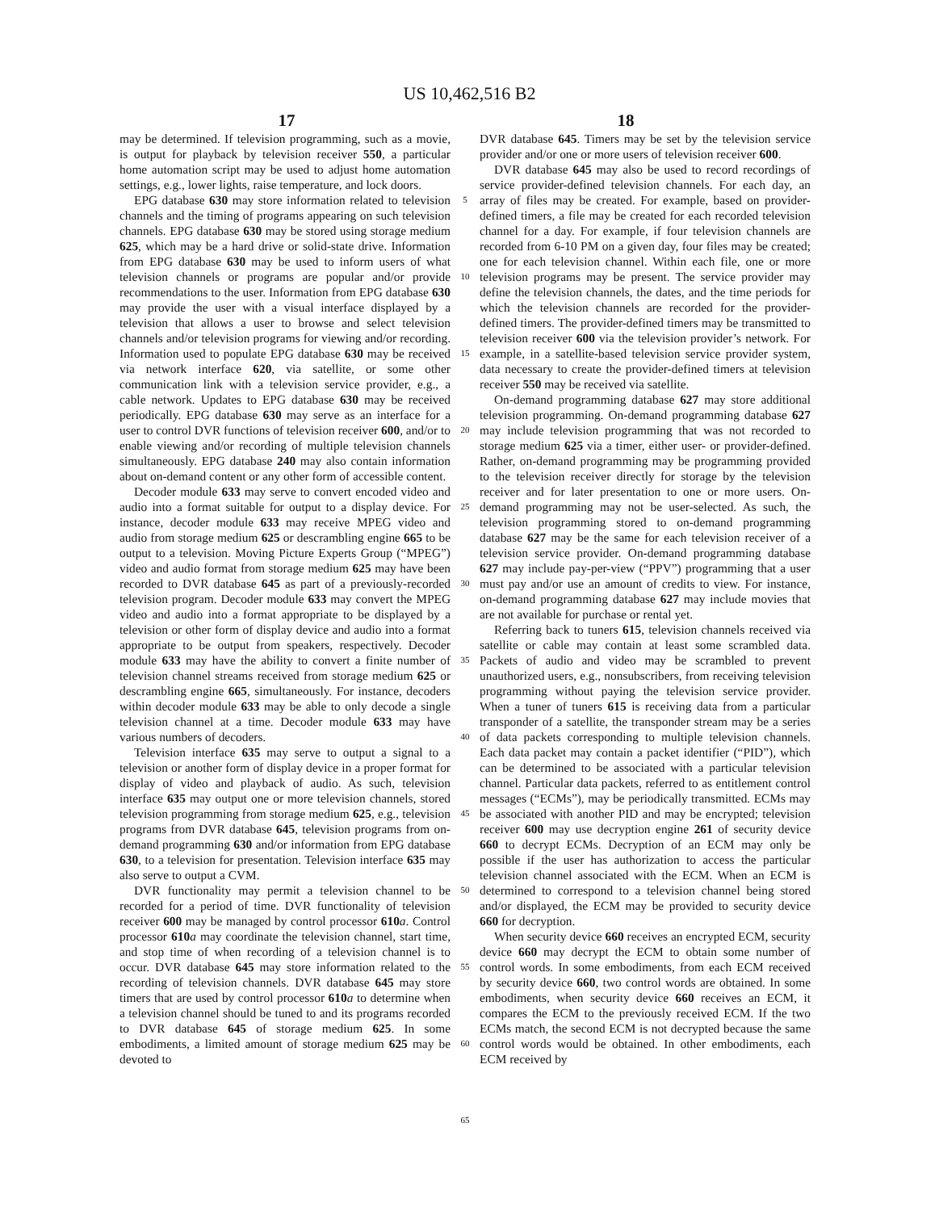US 10,462,516 B2
17 18
may be determined. If television programming, such as a movie, is output for playback by television receiver 550, a particular home automation script may be used to adjust home automation settings, e.g., lower lights, raise temperature, and lock doors.
EPG database 630 may store information related to television channels and the timing of programs appearing on such television channels. EPG database 630 may be stored using storage medium 625, which may be a hard drive or solid-state drive. Information from EPG database 630 may be used to inform users of what television channels or programs are popular and/or provide recommendations to the user. Information from EPG database 630 may provide the user with a visual interface displayed by a television that allows a user to browse and select television channels and/or television programs for viewing and/or recording. Information used to populate EPG database 630 may be received via network interface 620, via satellite, or some other communication link with a television service provider, e.g., a cable network. Updates to EPG database 630 may be received periodically. EPG database 630 may serve as an interface for a user to control DVR functions of television receiver 600, and/or to enable viewing and/or recording of multiple television channels simultaneously. EPG database 240 may also contain information about on-demand content or any other form of accessible content.
Decoder module 633 may serve to convert encoded video and audio into a format suitable for output to a display device. For instance, decoder module 633 may receive MPEG video and audio from storage medium 625 or descrambling engine 665 to be output to a television. Moving Picture Experts Group (“MPEG”) video and audio format from storage medium 625 may have been recorded to DVR database 645 as part of a previously-recorded television program. Decoder module 633 may convert the MPEG video and audio into a format appropriate to be displayed by a television or other form of display device and audio into a format appropriate to be output from speakers, respectively. Decoder module 633 may have the ability to convert a finite number of television channel streams received from storage medium 625 or descrambling engine 665, simultaneously. For instance, decoders within decoder module 633 may be able to only decode a single television channel at a time. Decoder module 633 may have various numbers of decoders.
Television interface 635 may serve to output a signal to a television or another form of display device in a proper format for display of video and playback of audio. As such, television interface 635 may output one or more television channels, stored television programming from storage medium 625, e.g., television programs from DVR database 645, television programs from on-demand programming 630 and/or information from EPG database 630, to a television for presentation. Television interface 635 may also serve to output a CVM.
DVR functionality may permit a television channel to be recorded for a period of time. DVR functionality of television receiver 600 may be managed by control processor 610 a. Control processor 610 a may coordinate the television channel, start time, and stop time of when recording of a television channel is to occur. DVR database 645 may store information related to the recording of television channels. DVR database 645 may store timers that are used by control processor 610 a to determine when a television channel should be tuned to and its programs recorded to DVR database 645 of storage medium 625. In some embodiments, a limited amount of storage medium 625 may be devoted to
5
10
15
20
25
30
35
40
45
50
55
60
65
DVR database 645. Timers may be set by the television service provider and/or one or more users of television receiver 600.
DVR database 645 may also be used to record recordings of service provider-defined television channels. For each day, an array of files may be created. For example, based on provider-defined timers, a file may be created for each recorded television channel for a day. For example, if four television channels are recorded from 6-10 PM on a given day, four files may be created; one for each television channel. Within each file, one or more television programs may be present. The service provider may define the television channels, the dates, and the time periods for which the television channels are recorded for the provider-defined timers. The provider-defined timers may be transmitted to television receiver 600 via the television provider’s network. For example, in a satellite-based television service provider system, data necessary to create the provider-defined timers at television receiver 550 may be received via satellite.
On-demand programming database 627 may store additional television programming. On-demand programming database 627 may include television programming that was not recorded to storage medium 625 via a timer, either user- or provider-defined. Rather, on-demand programming may be programming provided to the television receiver directly for storage by the television receiver and for later presentation to one or more users. On-demand programming may not be user-selected. As such, the television programming stored to on-demand programming database 627 may be the same for each television receiver of a television service provider. On-demand programming database 627 may include pay-per-view (“PPV”) programming that a user must pay and/or use an amount of credits to view. For instance, on-demand programming database 627 may include movies that are not available for purchase or rental yet.
Referring back to tuners 615, television channels received via satellite or cable may contain at least some scrambled data. Packets of audio and video may be scrambled to prevent unauthorized users, e.g., nonsubscribers, from receiving television programming without paying the television service provider. When a tuner of tuners 615 is receiving data from a particular transponder of a satellite, the transponder stream may be a series of data packets corresponding to multiple television channels. Each data packet may contain a packet identifier (“PID”), which can be determined to be associated with a particular television channel. Particular data packets, referred to as entitlement control messages (“ECMs”), may be periodically transmitted. ECMs may be associated with another PID and may be encrypted; television receiver 600 may use decryption engine 261 of security device 660 to decrypt ECMs. Decryption of an ECM may only be possible if the user has authorization to access the particular television channel associated with the ECM. When an ECM is determined to correspond to a television channel being stored and/or displayed, the ECM may be provided to security device 660 for decryption.
When security device 660 receives an encrypted ECM, security device 660 may decrypt the ECM to obtain some number of control words. In some embodiments, from each ECM received by security device 660, two control words are obtained. In some embodiments, when security device 660 receives an ECM, it compares the ECM to the previously received ECM. If the two ECMs match, the second ECM is not decrypted because the same control words would be obtained. In other embodiments, each ECM received by